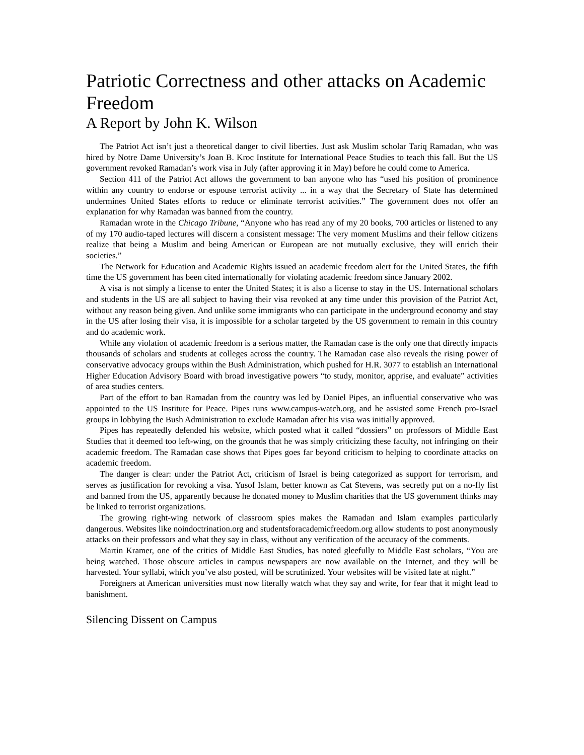Patriotic Correctness and other attacks on Academic Freedom
A Report by John K. Wilson
The Patriot Act isn’t just a theoretical danger to civil liberties. Just ask Muslim scholar Tariq Ramadan, who was hired by Notre Dame University’s Joan B. Kroc Institute for International Peace Studies to teach this fall. But the US government revoked Ramadan’s work visa in July (after approving it in May) before he could come to America.
Section 411 of the Patriot Act allows the government to ban anyone who has “used his position of prominence within any country to endorse or espouse terrorist activity ... in a way that the Secretary of State has determined undermines United States efforts to reduce or eliminate terrorist activities.” The government does not offer an explanation for why Ramadan was banned from the country.
Ramadan wrote in the Chicago Tribune, “Anyone who has read any of my 20 books, 700 articles or listened to any of my 170 audio-taped lectures will discern a consistent message: The very moment Muslims and their fellow citizens realize that being a Muslim and being American or European are not mutually exclusive, they will enrich their societies.”
The Network for Education and Academic Rights issued an academic freedom alert for the United States, the fifth time the US government has been cited internationally for violating academic freedom since January 2002.
A visa is not simply a license to enter the United States; it is also a license to stay in the US. International scholars and students in the US are all subject to having their visa revoked at any time under this provision of the Patriot Act, without any reason being given. And unlike some immigrants who can participate in the underground economy and stay in the US after losing their visa, it is impossible for a scholar targeted by the US government to remain in this country and do academic work.
While any violation of academic freedom is a serious matter, the Ramadan case is the only one that directly impacts thousands of scholars and students at colleges across the country. The Ramadan case also reveals the rising power of conservative advocacy groups within the Bush Administration, which pushed for H.R. 3077 to establish an International Higher Education Advisory Board with broad investigative powers “to study, monitor, apprise, and evaluate” activities of area studies centers.
Part of the effort to ban Ramadan from the country was led by Daniel Pipes, an influential conservative who was appointed to the US Institute for Peace. Pipes runs www.campus-watch.org, and he assisted some French pro-Israel groups in lobbying the Bush Administration to exclude Ramadan after his visa was initially approved.
Pipes has repeatedly defended his website, which posted what it called “dossiers” on professors of Middle East Studies that it deemed too left-wing, on the grounds that he was simply criticizing these faculty, not infringing on their academic freedom. The Ramadan case shows that Pipes goes far beyond criticism to helping to coordinate attacks on academic freedom.
The danger is clear: under the Patriot Act, criticism of Israel is being categorized as support for terrorism, and serves as justification for revoking a visa. Yusof Islam, better known as Cat Stevens, was secretly put on a no-fly list and banned from the US, apparently because he donated money to Muslim charities that the US government thinks may be linked to terrorist organizations.
The growing right-wing network of classroom spies makes the Ramadan and Islam examples particularly dangerous. Websites like noindoctrination.org and studentsforacademicfreedom.org allow students to post anonymously attacks on their professors and what they say in class, without any verification of the accuracy of the comments.
Martin Kramer, one of the critics of Middle East Studies, has noted gleefully to Middle East scholars, “You are being watched. Those obscure articles in campus newspapers are now available on the Internet, and they will be harvested. Your syllabi, which you’ve also posted, will be scrutinized. Your websites will be visited late at night.”
Foreigners at American universities must now literally watch what they say and write, for fear that it might lead to banishment.
Silencing Dissent on Campus